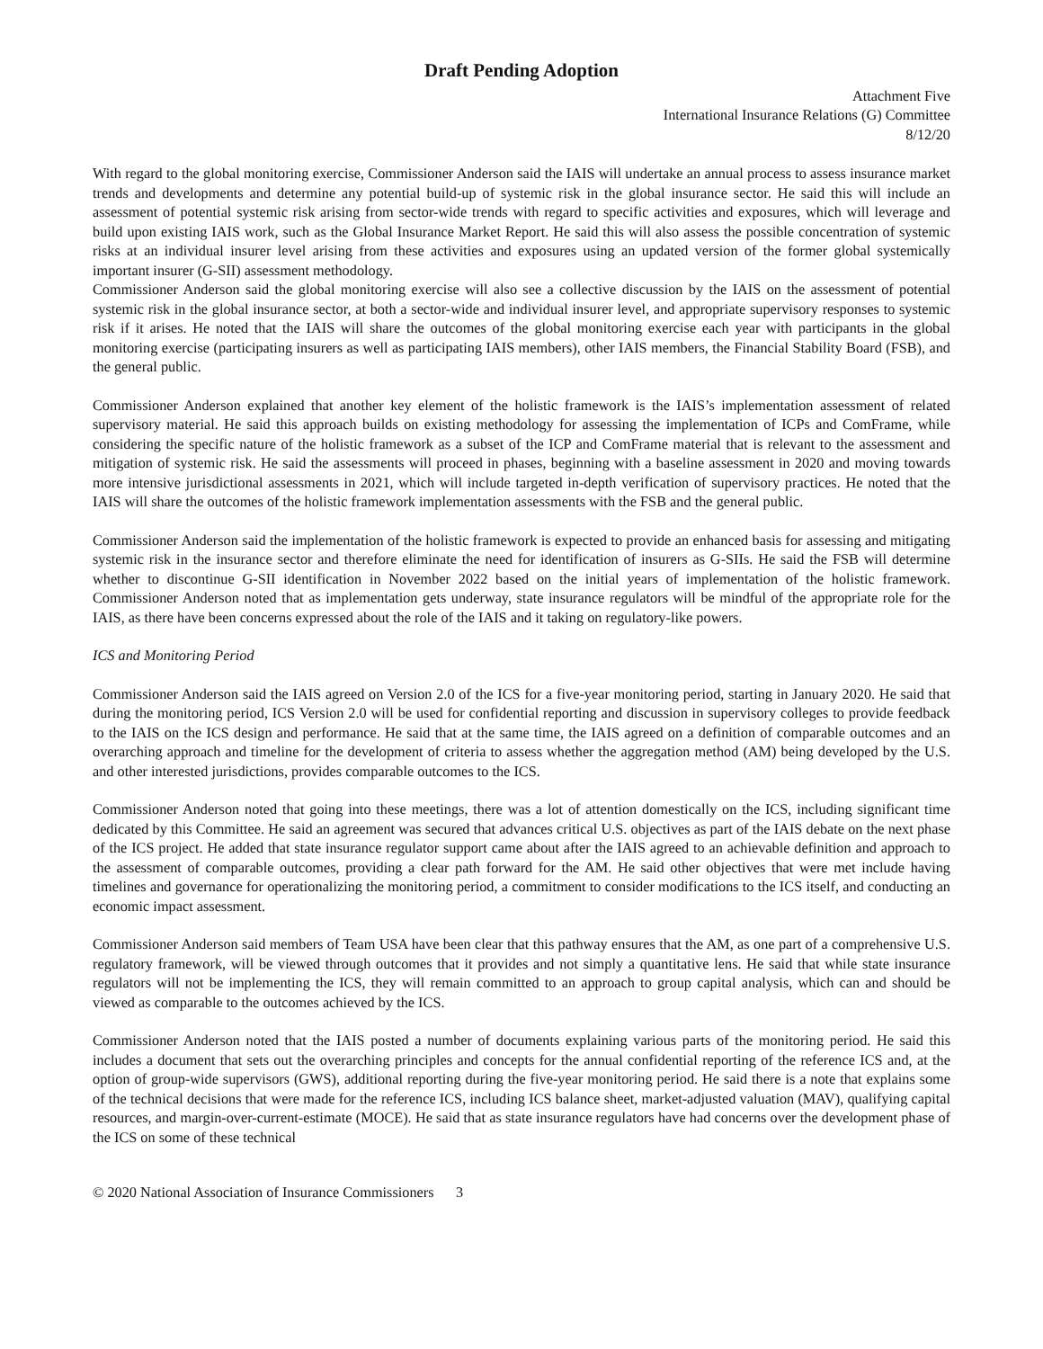Draft Pending Adoption
Attachment Five
International Insurance Relations (G) Committee
8/12/20
With regard to the global monitoring exercise, Commissioner Anderson said the IAIS will undertake an annual process to assess insurance market trends and developments and determine any potential build-up of systemic risk in the global insurance sector. He said this will include an assessment of potential systemic risk arising from sector-wide trends with regard to specific activities and exposures, which will leverage and build upon existing IAIS work, such as the Global Insurance Market Report. He said this will also assess the possible concentration of systemic risks at an individual insurer level arising from these activities and exposures using an updated version of the former global systemically important insurer (G-SII) assessment methodology.
Commissioner Anderson said the global monitoring exercise will also see a collective discussion by the IAIS on the assessment of potential systemic risk in the global insurance sector, at both a sector-wide and individual insurer level, and appropriate supervisory responses to systemic risk if it arises. He noted that the IAIS will share the outcomes of the global monitoring exercise each year with participants in the global monitoring exercise (participating insurers as well as participating IAIS members), other IAIS members, the Financial Stability Board (FSB), and the general public.
Commissioner Anderson explained that another key element of the holistic framework is the IAIS’s implementation assessment of related supervisory material. He said this approach builds on existing methodology for assessing the implementation of ICPs and ComFrame, while considering the specific nature of the holistic framework as a subset of the ICP and ComFrame material that is relevant to the assessment and mitigation of systemic risk. He said the assessments will proceed in phases, beginning with a baseline assessment in 2020 and moving towards more intensive jurisdictional assessments in 2021, which will include targeted in-depth verification of supervisory practices. He noted that the IAIS will share the outcomes of the holistic framework implementation assessments with the FSB and the general public.
Commissioner Anderson said the implementation of the holistic framework is expected to provide an enhanced basis for assessing and mitigating systemic risk in the insurance sector and therefore eliminate the need for identification of insurers as G-SIIs. He said the FSB will determine whether to discontinue G-SII identification in November 2022 based on the initial years of implementation of the holistic framework. Commissioner Anderson noted that as implementation gets underway, state insurance regulators will be mindful of the appropriate role for the IAIS, as there have been concerns expressed about the role of the IAIS and it taking on regulatory-like powers.
ICS and Monitoring Period
Commissioner Anderson said the IAIS agreed on Version 2.0 of the ICS for a five-year monitoring period, starting in January 2020. He said that during the monitoring period, ICS Version 2.0 will be used for confidential reporting and discussion in supervisory colleges to provide feedback to the IAIS on the ICS design and performance. He said that at the same time, the IAIS agreed on a definition of comparable outcomes and an overarching approach and timeline for the development of criteria to assess whether the aggregation method (AM) being developed by the U.S. and other interested jurisdictions, provides comparable outcomes to the ICS.
Commissioner Anderson noted that going into these meetings, there was a lot of attention domestically on the ICS, including significant time dedicated by this Committee. He said an agreement was secured that advances critical U.S. objectives as part of the IAIS debate on the next phase of the ICS project. He added that state insurance regulator support came about after the IAIS agreed to an achievable definition and approach to the assessment of comparable outcomes, providing a clear path forward for the AM. He said other objectives that were met include having timelines and governance for operationalizing the monitoring period, a commitment to consider modifications to the ICS itself, and conducting an economic impact assessment.
Commissioner Anderson said members of Team USA have been clear that this pathway ensures that the AM, as one part of a comprehensive U.S. regulatory framework, will be viewed through outcomes that it provides and not simply a quantitative lens. He said that while state insurance regulators will not be implementing the ICS, they will remain committed to an approach to group capital analysis, which can and should be viewed as comparable to the outcomes achieved by the ICS.
Commissioner Anderson noted that the IAIS posted a number of documents explaining various parts of the monitoring period. He said this includes a document that sets out the overarching principles and concepts for the annual confidential reporting of the reference ICS and, at the option of group-wide supervisors (GWS), additional reporting during the five-year monitoring period. He said there is a note that explains some of the technical decisions that were made for the reference ICS, including ICS balance sheet, market-adjusted valuation (MAV), qualifying capital resources, and margin-over-current-estimate (MOCE). He said that as state insurance regulators have had concerns over the development phase of the ICS on some of these technical
© 2020 National Association of Insurance Commissioners 3